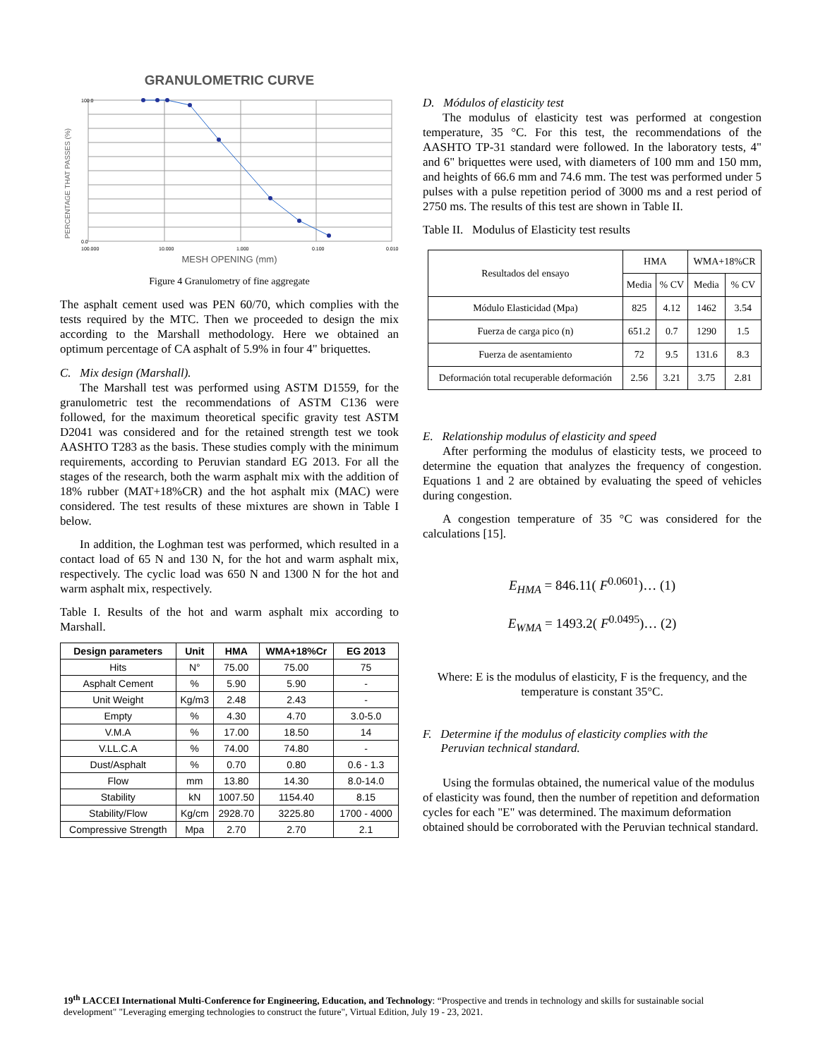GRANULOMETRIC CURVE
PERCENTAGE THAT PASSES (%)
100.0
0.0
100.000
10.000
1.000
0.100
0.010
MESH OPENING (mm)
Figure 4 Granulometry of fine aggregate
The asphalt cement used was PEN 60/70, which complies with the tests required by the MTC. Then we proceeded to design the mix according to the Marshall methodology. Here we obtained an optimum percentage of CA asphalt of 5.9% in four 4" briquettes.
C. Mix design (Marshall).
The Marshall test was performed using ASTM D1559, for the granulometric test the recommendations of ASTM C136 were followed, for the maximum theoretical specific gravity test ASTM D2041 was considered and for the retained strength test we took AASHTO T283 as the basis. These studies comply with the minimum requirements, according to Peruvian standard EG 2013. For all the stages of the research, both the warm asphalt mix with the addition of 18% rubber (MAT+18%CR) and the hot asphalt mix (MAC) were considered. The test results of these mixtures are shown in Table I below.
In addition, the Loghman test was performed, which resulted in a contact load of 65 N and 130 N, for the hot and warm asphalt mix, respectively. The cyclic load was 650 N and 1300 N for the hot and warm asphalt mix, respectively.
Table I. Results of the hot and warm asphalt mix according to Marshall.
| Design parameters | Unit | HMA | WMA+18%Cr | EG 2013 |
| --- | --- | --- | --- | --- |
| Hits | N° | 75.00 | 75.00 | 75 |
| Asphalt Cement | % | 5.90 | 5.90 | - |
| Unit Weight | Kg/m3 | 2.48 | 2.43 | - |
| Empty | % | 4.30 | 4.70 | 3.0-5.0 |
| V.M.A | % | 17.00 | 18.50 | 14 |
| V.LL.C.A | % | 74.00 | 74.80 | - |
| Dust/Asphalt | % | 0.70 | 0.80 | 0.6 - 1.3 |
| Flow | mm | 13.80 | 14.30 | 8.0-14.0 |
| Stability | kN | 1007.50 | 1154.40 | 8.15 |
| Stability/Flow | Kg/cm | 2928.70 | 3225.80 | 1700 - 4000 |
| Compressive Strength | Mpa | 2.70 | 2.70 | 2.1 |
D. Módulos of elasticity test
The modulus of elasticity test was performed at congestion temperature, 35 °C. For this test, the recommendations of the AASHTO TP-31 standard were followed. In the laboratory tests, 4" and 6" briquettes were used, with diameters of 100 mm and 150 mm, and heights of 66.6 mm and 74.6 mm. The test was performed under 5 pulses with a pulse repetition period of 3000 ms and a rest period of 2750 ms. The results of this test are shown in Table II.
Table II. Modulus of Elasticity test results
| Resultados del ensayo | HMA | | WMA+18%CR | |
| --- | --- | --- | --- | --- |
| | Media | % CV | Media | % CV |
| Módulo Elasticidad (Mpa) | 825 | 4.12 | 1462 | 3.54 |
| Fuerza de carga pico (n) | 651.2 | 0.7 | 1290 | 1.5 |
| Fuerza de asentamiento | 72 | 9.5 | 131.6 | 8.3 |
| Deformación total recuperable deformación | 2.56 | 3.21 | 3.75 | 2.81 |
E. Relationship modulus of elasticity and speed
After performing the modulus of elasticity tests, we proceed to determine the equation that analyzes the frequency of congestion. Equations 1 and 2 are obtained by evaluating the speed of vehicles during congestion.
A congestion temperature of 35 °C was considered for the calculations [15].
E<sub>HMA</sub> = 846.11( F<sup>0.0601</sup>)… (1)
E<sub>WMA</sub> = 1493.2( F<sup>0.0495</sup>)… (2)
Where: E is the modulus of elasticity, F is the frequency, and the temperature is constant 35°C.
F. Determine if the modulus of elasticity complies with the
Peruvian technical standard.
Using the formulas obtained, the numerical value of the modulus of elasticity was found, then the number of repetition and deformation cycles for each "E" was determined. The maximum deformation obtained should be corroborated with the Peruvian technical standard.
19<sup>th</sup> LACCEI International Multi-Conference for Engineering, Education, and Technology: “Prospective and trends in technology and skills for sustainable social development" "Leveraging emerging technologies to construct the future", Virtual Edition, July 19 - 23, 2021.